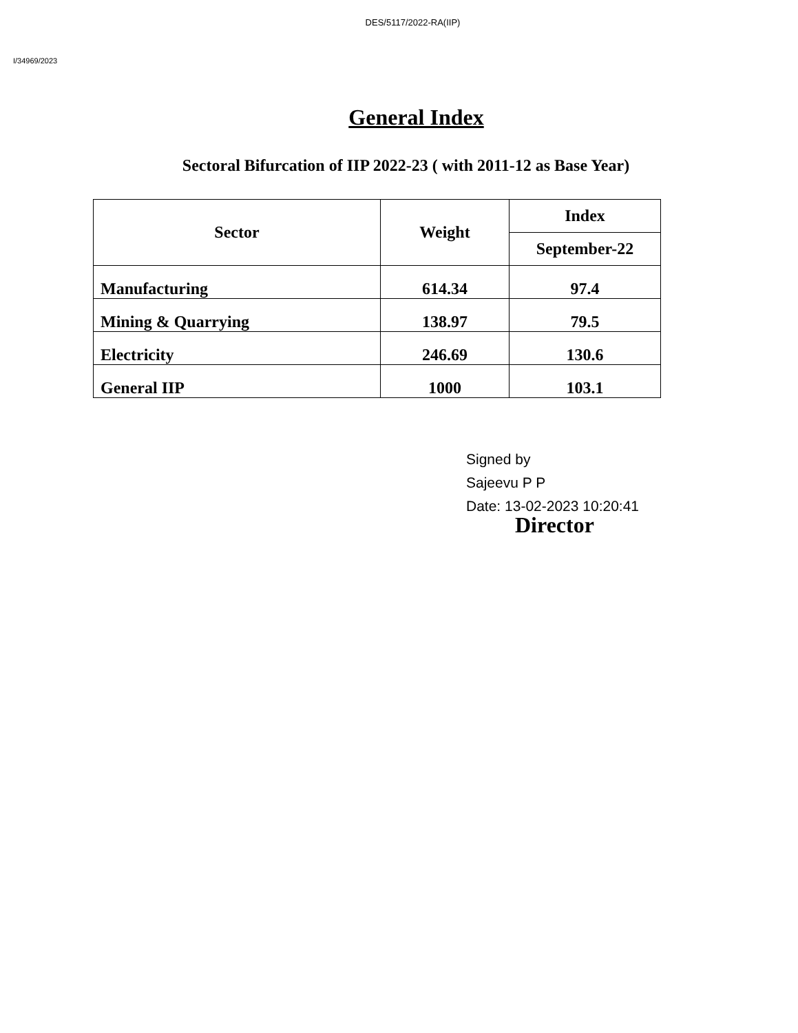DES/5117/2022-RA(IIP)
I/34969/2023
General Index
Sectoral Bifurcation of IIP 2022-23 ( with 2011-12 as Base Year)
| Sector | Weight | Index |
| --- | --- | --- |
| | | September-22 |
| Manufacturing | 614.34 | 97.4 |
| Mining & Quarrying | 138.97 | 79.5 |
| Electricity | 246.69 | 130.6 |
| General IIP | 1000 | 103.1 |
Signed by
Sajeevu P P
Date: 13-02-2023 10:20:41
Director